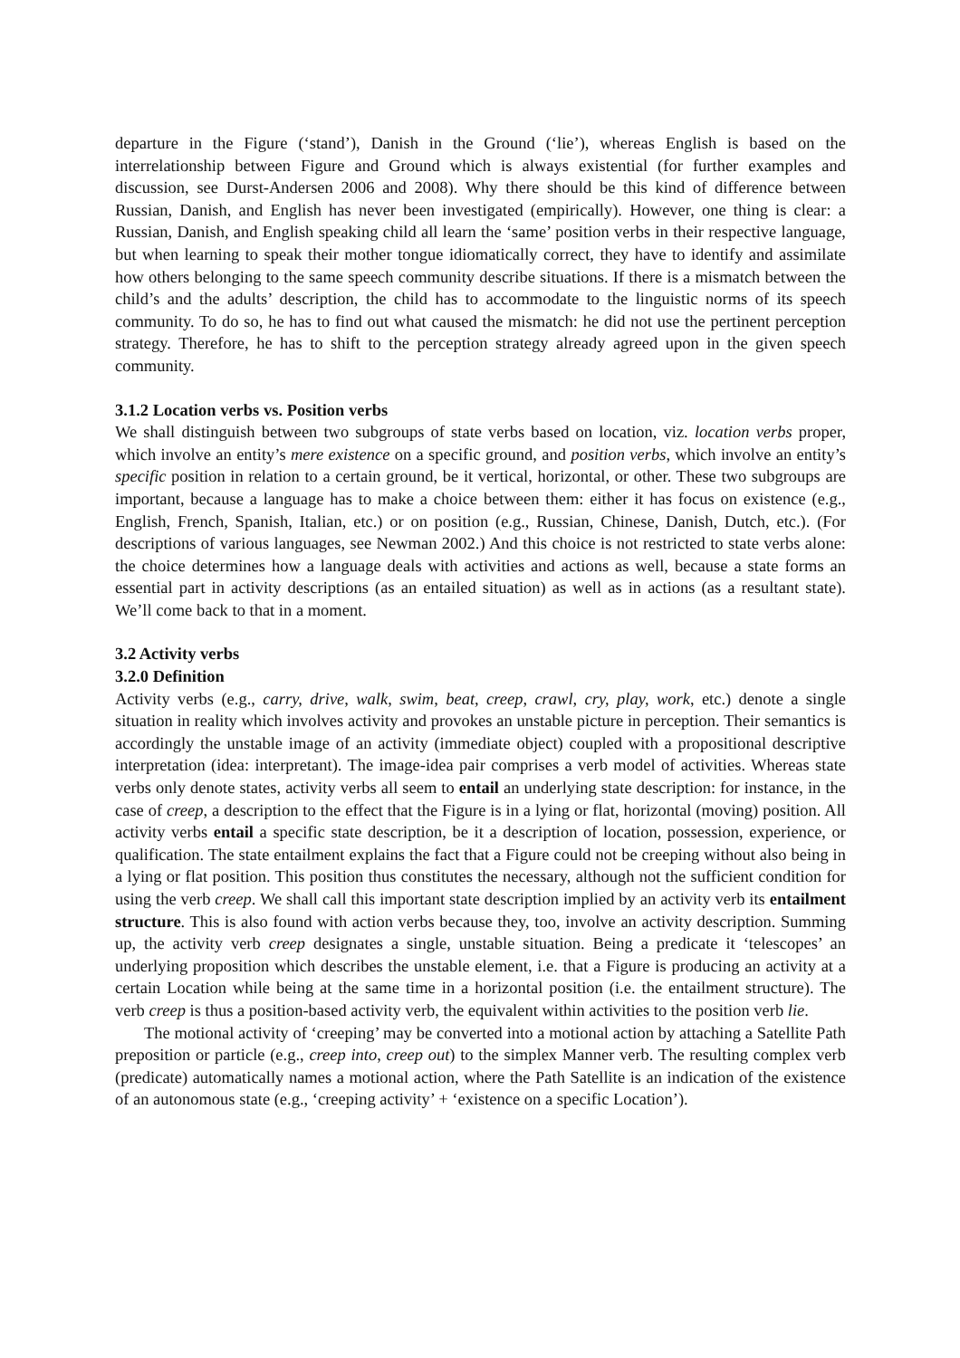departure in the Figure (‘stand’), Danish in the Ground (‘lie’), whereas English is based on the interrelationship between Figure and Ground which is always existential (for further examples and discussion, see Durst-Andersen 2006 and 2008). Why there should be this kind of difference between Russian, Danish, and English has never been investigated (empirically). However, one thing is clear: a Russian, Danish, and English speaking child all learn the ‘same’ position verbs in their respective language, but when learning to speak their mother tongue idiomatically correct, they have to identify and assimilate how others belonging to the same speech community describe situations. If there is a mismatch between the child’s and the adults’ description, the child has to accommodate to the linguistic norms of its speech community. To do so, he has to find out what caused the mismatch: he did not use the pertinent perception strategy. Therefore, he has to shift to the perception strategy already agreed upon in the given speech community.
3.1.2 Location verbs vs. Position verbs
We shall distinguish between two subgroups of state verbs based on location, viz. location verbs proper, which involve an entity’s mere existence on a specific ground, and position verbs, which involve an entity’s specific position in relation to a certain ground, be it vertical, horizontal, or other. These two subgroups are important, because a language has to make a choice between them: either it has focus on existence (e.g., English, French, Spanish, Italian, etc.) or on position (e.g., Russian, Chinese, Danish, Dutch, etc.). (For descriptions of various languages, see Newman 2002.) And this choice is not restricted to state verbs alone: the choice determines how a language deals with activities and actions as well, because a state forms an essential part in activity descriptions (as an entailed situation) as well as in actions (as a resultant state). We’ll come back to that in a moment.
3.2 Activity verbs
3.2.0 Definition
Activity verbs (e.g., carry, drive, walk, swim, beat, creep, crawl, cry, play, work, etc.) denote a single situation in reality which involves activity and provokes an unstable picture in perception. Their semantics is accordingly the unstable image of an activity (immediate object) coupled with a propositional descriptive interpretation (idea: interpretant). The image-idea pair comprises a verb model of activities. Whereas state verbs only denote states, activity verbs all seem to entail an underlying state description: for instance, in the case of creep, a description to the effect that the Figure is in a lying or flat, horizontal (moving) position. All activity verbs entail a specific state description, be it a description of location, possession, experience, or qualification. The state entailment explains the fact that a Figure could not be creeping without also being in a lying or flat position. This position thus constitutes the necessary, although not the sufficient condition for using the verb creep. We shall call this important state description implied by an activity verb its entailment structure. This is also found with action verbs because they, too, involve an activity description. Summing up, the activity verb creep designates a single, unstable situation. Being a predicate it ‘telescopes’ an underlying proposition which describes the unstable element, i.e. that a Figure is producing an activity at a certain Location while being at the same time in a horizontal position (i.e. the entailment structure). The verb creep is thus a position-based activity verb, the equivalent within activities to the position verb lie.
The motional activity of ‘creeping’ may be converted into a motional action by attaching a Satellite Path preposition or particle (e.g., creep into, creep out) to the simplex Manner verb. The resulting complex verb (predicate) automatically names a motional action, where the Path Satellite is an indication of the existence of an autonomous state (e.g., ‘creeping activity’ + ‘existence on a specific Location’).